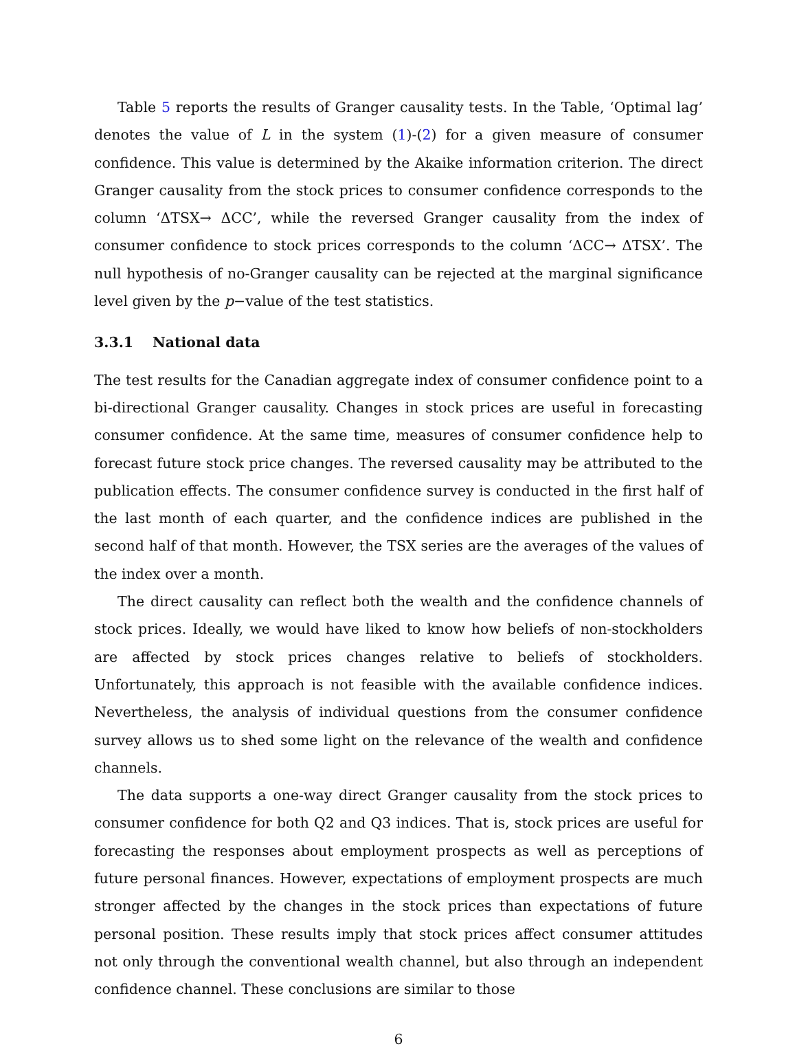Table 5 reports the results of Granger causality tests. In the Table, ‘Optimal lag’ denotes the value of L in the system (1)-(2) for a given measure of consumer confidence. This value is determined by the Akaike information criterion. The direct Granger causality from the stock prices to consumer confidence corresponds to the column ‘ΔTSX→ ΔCC’, while the reversed Granger causality from the index of consumer confidence to stock prices corresponds to the column ‘ΔCC→ ΔTSX’. The null hypothesis of no-Granger causality can be rejected at the marginal significance level given by the p−value of the test statistics.
3.3.1 National data
The test results for the Canadian aggregate index of consumer confidence point to a bi-directional Granger causality. Changes in stock prices are useful in forecasting consumer confidence. At the same time, measures of consumer confidence help to forecast future stock price changes. The reversed causality may be attributed to the publication effects. The consumer confidence survey is conducted in the first half of the last month of each quarter, and the confidence indices are published in the second half of that month. However, the TSX series are the averages of the values of the index over a month.
The direct causality can reflect both the wealth and the confidence channels of stock prices. Ideally, we would have liked to know how beliefs of non-stockholders are affected by stock prices changes relative to beliefs of stockholders. Unfortunately, this approach is not feasible with the available confidence indices. Nevertheless, the analysis of individual questions from the consumer confidence survey allows us to shed some light on the relevance of the wealth and confidence channels.
The data supports a one-way direct Granger causality from the stock prices to consumer confidence for both Q2 and Q3 indices. That is, stock prices are useful for forecasting the responses about employment prospects as well as perceptions of future personal finances. However, expectations of employment prospects are much stronger affected by the changes in the stock prices than expectations of future personal position. These results imply that stock prices affect consumer attitudes not only through the conventional wealth channel, but also through an independent confidence channel. These conclusions are similar to those
6